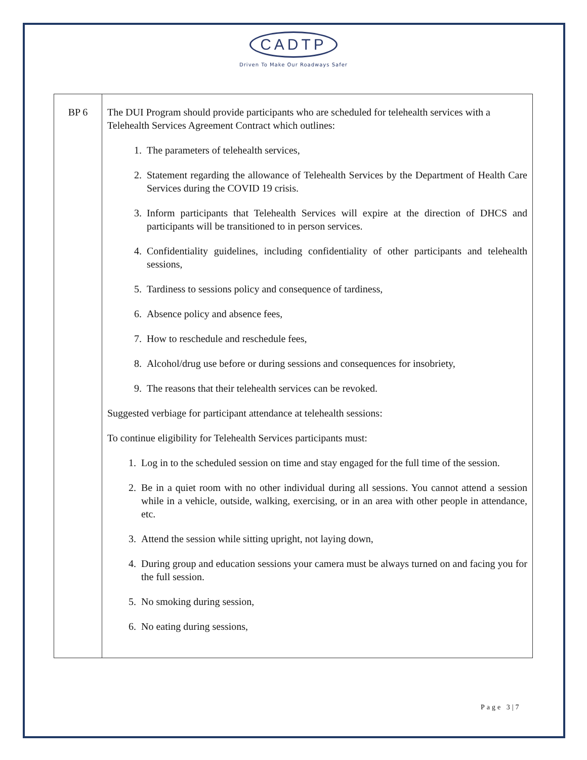CADTP
Driven To Make Our Roadways Safer
| BP 6 | The DUI Program should provide participants who are scheduled for telehealth services with a Telehealth Services Agreement Contract which outlines: 1. The parameters of telehealth services, 2. Statement regarding the allowance of Telehealth Services by the Department of Health Care Services during the COVID 19 crisis. 3. Inform participants that Telehealth Services will expire at the direction of DHCS and participants will be transitioned to in person services. 4. Confidentiality guidelines, including confidentiality of other participants and telehealth sessions, 5. Tardiness to sessions policy and consequence of tardiness, 6. Absence policy and absence fees, 7. How to reschedule and reschedule fees, 8. Alcohol/drug use before or during sessions and consequences for insobriety, 9. The reasons that their telehealth services can be revoked. Suggested verbiage for participant attendance at telehealth sessions: To continue eligibility for Telehealth Services participants must: 1. Log in to the scheduled session on time and stay engaged for the full time of the session. 2. Be in a quiet room with no other individual during all sessions. You cannot attend a session while in a vehicle, outside, walking, exercising, or in an area with other people in attendance, etc. 3. Attend the session while sitting upright, not laying down, 4. During group and education sessions your camera must be always turned on and facing you for the full session. 5. No smoking during session, 6. No eating during sessions, |
Page 3|7